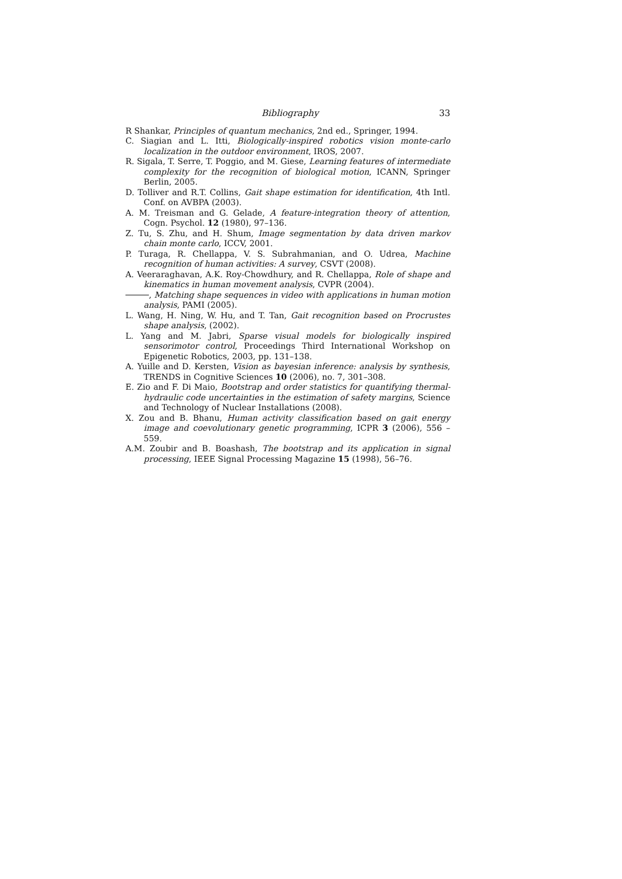Bibliography 33
R Shankar, Principles of quantum mechanics, 2nd ed., Springer, 1994.
C. Siagian and L. Itti, Biologically-inspired robotics vision monte-carlo localization in the outdoor environment, IROS, 2007.
R. Sigala, T. Serre, T. Poggio, and M. Giese, Learning features of intermediate complexity for the recognition of biological motion, ICANN, Springer Berlin, 2005.
D. Tolliver and R.T. Collins, Gait shape estimation for identification, 4th Intl. Conf. on AVBPA (2003).
A. M. Treisman and G. Gelade, A feature-integration theory of attention, Cogn. Psychol. 12 (1980), 97–136.
Z. Tu, S. Zhu, and H. Shum, Image segmentation by data driven markov chain monte carlo, ICCV, 2001.
P. Turaga, R. Chellappa, V. S. Subrahmanian, and O. Udrea, Machine recognition of human activities: A survey, CSVT (2008).
A. Veeraraghavan, A.K. Roy-Chowdhury, and R. Chellappa, Role of shape and kinematics in human movement analysis, CVPR (2004).
, Matching shape sequences in video with applications in human motion analysis, PAMI (2005).
L. Wang, H. Ning, W. Hu, and T. Tan, Gait recognition based on Procrustes shape analysis, (2002).
L. Yang and M. Jabri, Sparse visual models for biologically inspired sensorimotor control, Proceedings Third International Workshop on Epigenetic Robotics, 2003, pp. 131–138.
A. Yuille and D. Kersten, Vision as bayesian inference: analysis by synthesis, TRENDS in Cognitive Sciences 10 (2006), no. 7, 301–308.
E. Zio and F. Di Maio, Bootstrap and order statistics for quantifying thermal-hydraulic code uncertainties in the estimation of safety margins, Science and Technology of Nuclear Installations (2008).
X. Zou and B. Bhanu, Human activity classification based on gait energy image and coevolutionary genetic programming, ICPR 3 (2006), 556 – 559.
A.M. Zoubir and B. Boashash, The bootstrap and its application in signal processing, IEEE Signal Processing Magazine 15 (1998), 56–76.